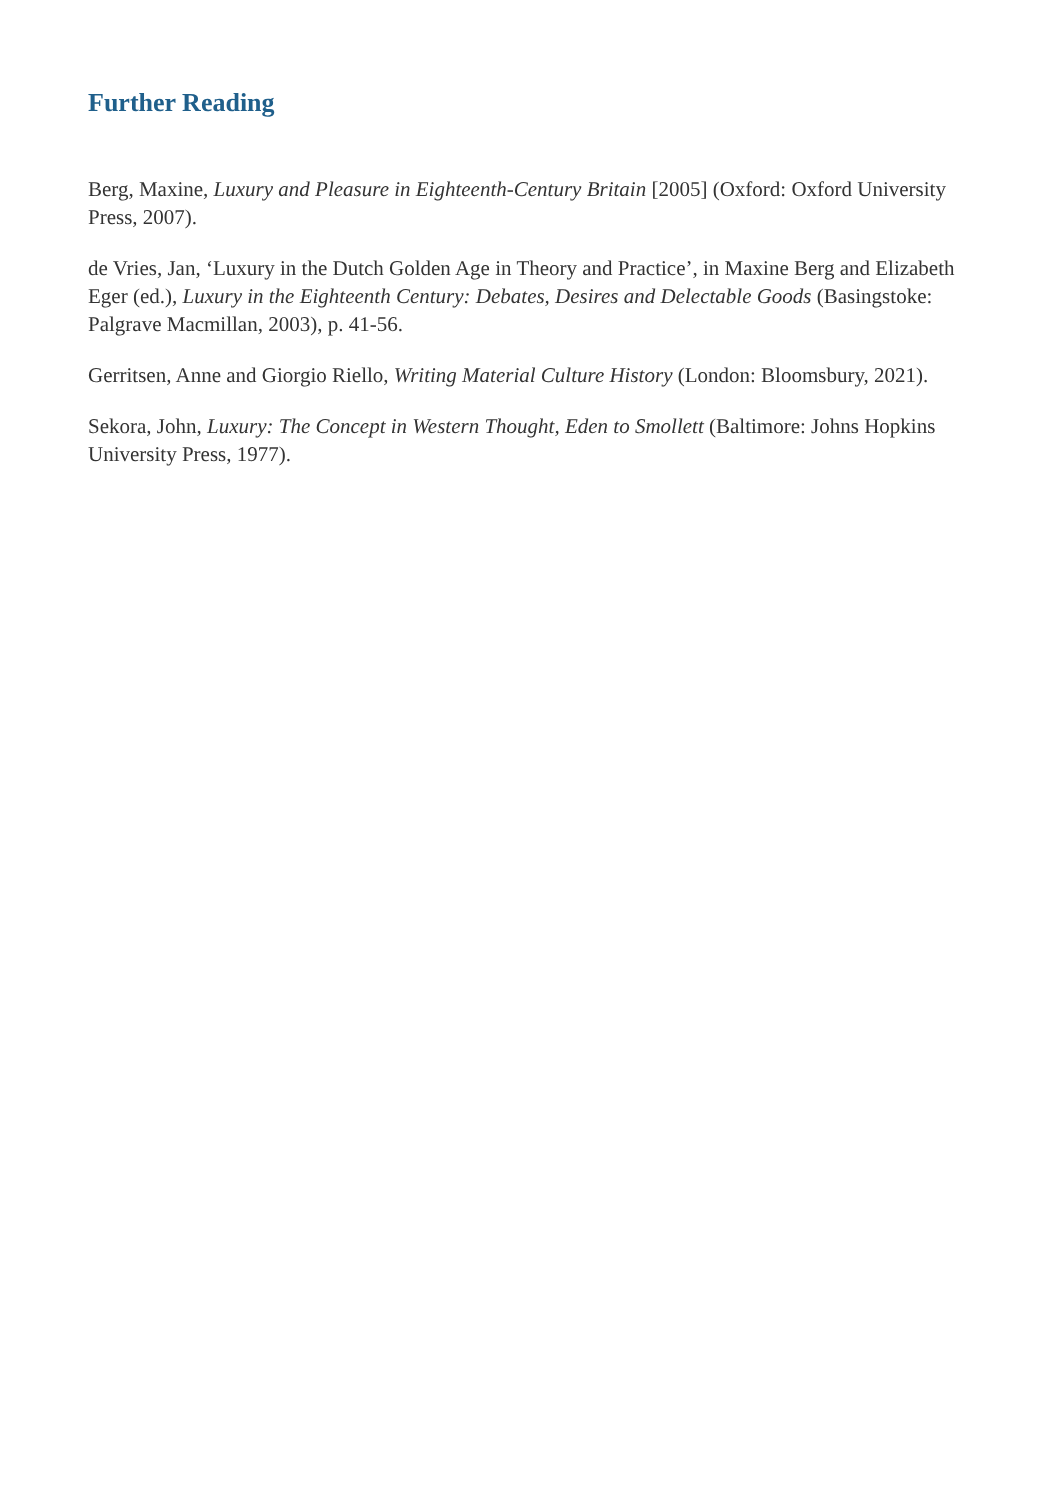Further Reading
Berg, Maxine, Luxury and Pleasure in Eighteenth-Century Britain [2005] (Oxford: Oxford University Press, 2007).
de Vries, Jan, ‘Luxury in the Dutch Golden Age in Theory and Practice’, in Maxine Berg and Elizabeth Eger (ed.), Luxury in the Eighteenth Century: Debates, Desires and Delectable Goods (Basingstoke: Palgrave Macmillan, 2003), p. 41-56.
Gerritsen, Anne and Giorgio Riello, Writing Material Culture History (London: Bloomsbury, 2021).
Sekora, John, Luxury: The Concept in Western Thought, Eden to Smollett (Baltimore: Johns Hopkins University Press, 1977).